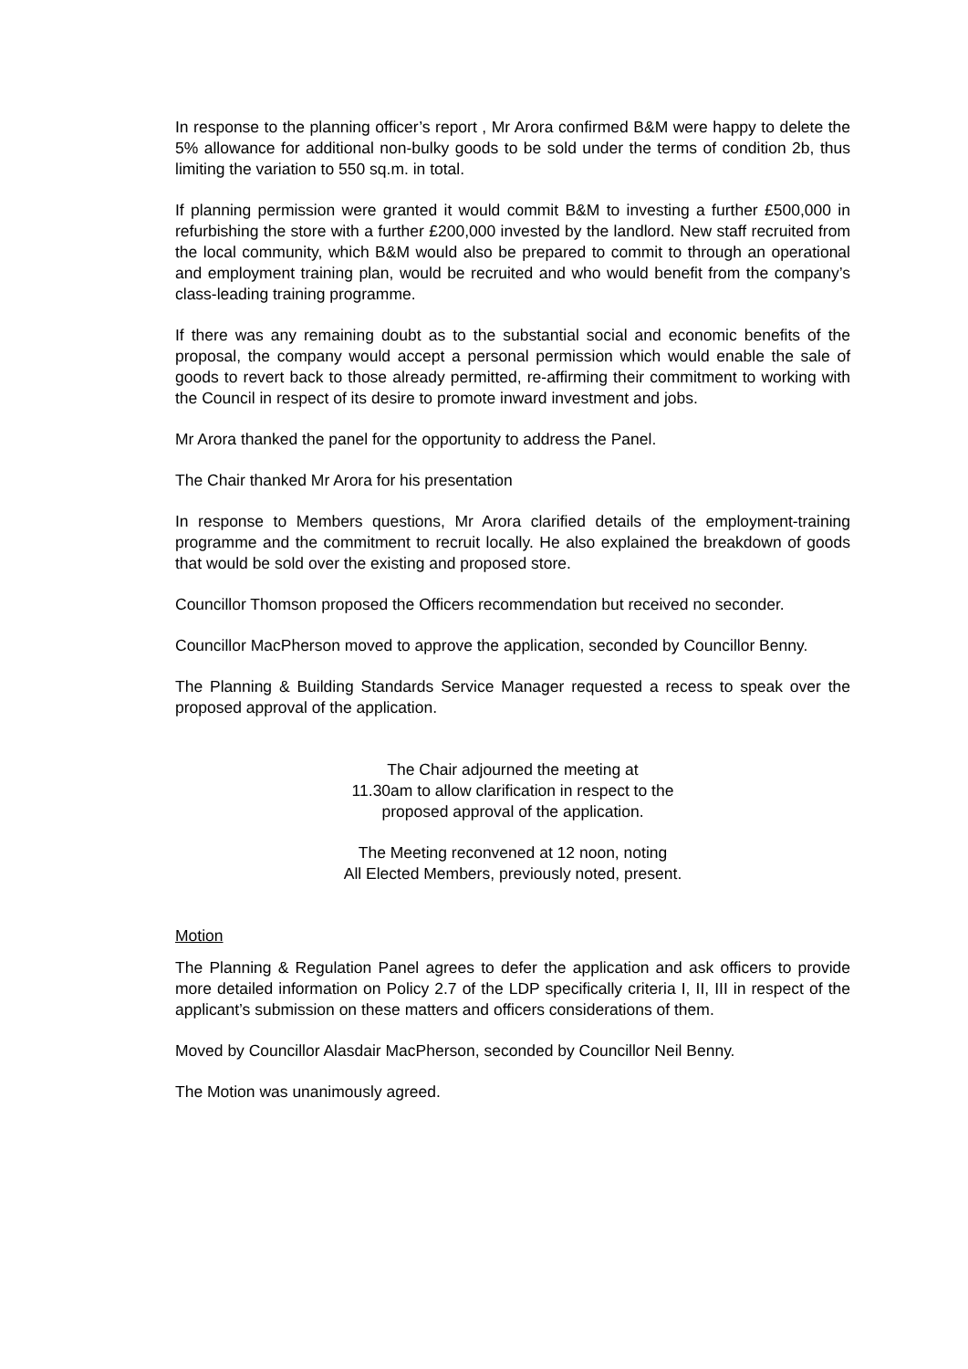In response to the planning officer’s report , Mr Arora confirmed B&M were happy to delete the 5% allowance for additional non-bulky goods to be sold under the terms of condition 2b, thus limiting the variation to 550 sq.m. in total.
If planning permission were granted it would commit B&M to investing a further £500,000 in refurbishing the store with a further £200,000 invested by the landlord. New staff recruited from the local community, which B&M would also be prepared to commit to through an operational and employment training plan, would be recruited and who would benefit from the company’s class-leading training programme.
If there was any remaining doubt as to the substantial social and economic benefits of the proposal, the company would accept a personal permission which would enable the sale of goods to revert back to those already permitted, re-affirming their commitment to working with the Council in respect of its desire to promote inward investment and jobs.
Mr Arora thanked the panel for the opportunity to address the Panel.
The Chair thanked Mr Arora for his presentation
In response to Members questions, Mr Arora clarified details of the employment-training programme and the commitment to recruit locally. He also explained the breakdown of goods that would be sold over the existing and proposed store.
Councillor Thomson proposed the Officers recommendation but received no seconder.
Councillor MacPherson moved to approve the application, seconded by Councillor Benny.
The Planning & Building Standards Service Manager requested a recess to speak over the proposed approval of the application.
The Chair adjourned the meeting at
11.30am to allow clarification in respect to the
proposed approval of the application.
The Meeting reconvened at 12 noon, noting
All Elected Members, previously noted, present.
Motion
The Planning & Regulation Panel agrees to defer the application and ask officers to provide more detailed information on Policy 2.7 of the LDP specifically criteria I, II, III in respect of the applicant’s submission on these matters and officers considerations of them.
Moved by Councillor Alasdair MacPherson, seconded by Councillor Neil Benny.
The Motion was unanimously agreed.